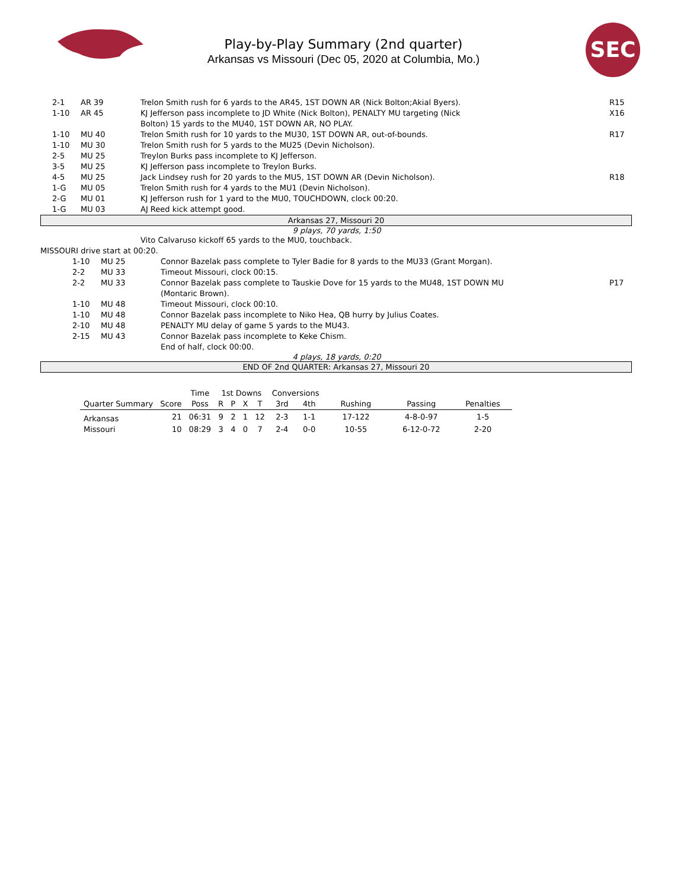Play-by-Play Summary (2nd quarter)
Arkansas vs Missouri (Dec 05, 2020 at Columbia, Mo.)
SEC
| | 2-1 | AR 39 | Trelon Smith rush for 6 yards to the AR45, 1ST DOWN AR (Nick Bolton;Akial Byers). | R15 |
| | 1-10 | AR 45 | KJ Jefferson pass incomplete to JD White (Nick Bolton), PENALTY MU targeting (Nick Bolton) 15 yards to the MU40, 1ST DOWN AR, NO PLAY. | X16 |
| | 1-10 | MU 40 | Trelon Smith rush for 10 yards to the MU30, 1ST DOWN AR, out-of-bounds. | R17 |
| | 1-10 | MU 30 | Trelon Smith rush for 5 yards to the MU25 (Devin Nicholson). | |
| | 2-5 | MU 25 | Treylon Burks pass incomplete to KJ Jefferson. | |
| | 3-5 | MU 25 | KJ Jefferson pass incomplete to Treylon Burks. | |
| | 4-5 | MU 25 | Jack Lindsey rush for 20 yards to the MU5, 1ST DOWN AR (Devin Nicholson). | R18 |
| | 1-G | MU 05 | Trelon Smith rush for 4 yards to the MU1 (Devin Nicholson). | |
| | 2-G | MU 01 | KJ Jefferson rush for 1 yard to the MU0, TOUCHDOWN, clock 00:20. | |
| | 1-G | MU 03 | AJ Reed kick attempt good. | |
Arkansas 27, Missouri 20
9 plays, 70 yards, 1:50
| | Vito Calvaruso kickoff 65 yards to the MU0, touchback. |
MISSOURI drive start at 00:20.
| | 1-10 | MU 25 | Connor Bazelak pass complete to Tyler Badie for 8 yards to the MU33 (Grant Morgan). | |
| | 2-2 | MU 33 | Timeout Missouri, clock 00:15. | |
| | 2-2 | MU 33 | Connor Bazelak pass complete to Tauskie Dove for 15 yards to the MU48, 1ST DOWN MU (Montaric Brown). | P17 |
| | 1-10 | MU 48 | Timeout Missouri, clock 00:10. | |
| | 1-10 | MU 48 | Connor Bazelak pass incomplete to Niko Hea, QB hurry by Julius Coates. | |
| | 2-10 | MU 48 | PENALTY MU delay of game 5 yards to the MU43. | |
| | 2-15 | MU 43 | Connor Bazelak pass incomplete to Keke Chism. | |
| | | | End of half, clock 00:00. | |
4 plays, 18 yards, 0:20
END OF 2nd QUARTER: Arkansas 27, Missouri 20
| | | Time | 1st Downs | | | | Conversions | | | | |
| --- | --- | --- | --- | --- | --- | --- | --- | --- | --- | --- | --- |
| Quarter Summary | Score | Poss | R | P | X | T | 3rd | 4th | Rushing | Passing | Penalties |
| Arkansas | 21 | 06:31 | 9 | 2 | 1 | 12 | 2-3 | 1-1 | 17-122 | 4-8-0-97 | 1-5 |
| Missouri | 10 | 08:29 | 3 | 4 | 0 | 7 | 2-4 | 0-0 | 10-55 | 6-12-0-72 | 2-20 |